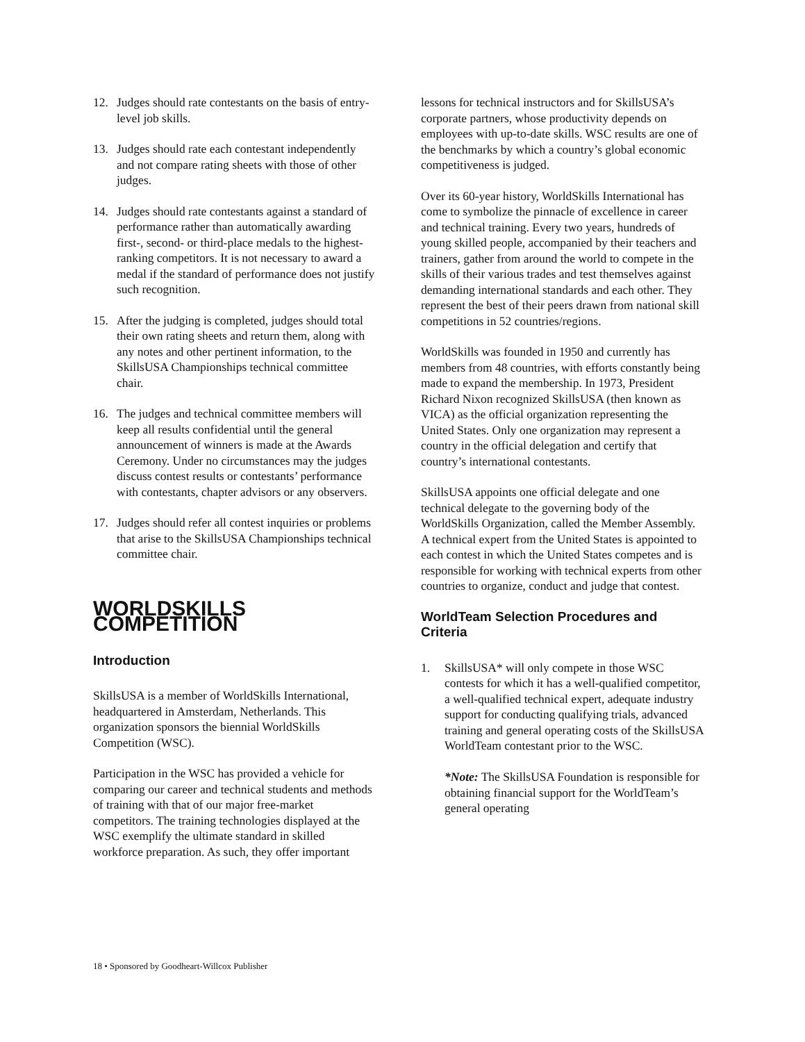12. Judges should rate contestants on the basis of entry-level job skills.
13. Judges should rate each contestant independently and not compare rating sheets with those of other judges.
14. Judges should rate contestants against a standard of performance rather than automatically awarding first-, second- or third-place medals to the highest-ranking competitors. It is not necessary to award a medal if the standard of performance does not justify such recognition.
15. After the judging is completed, judges should total their own rating sheets and return them, along with any notes and other pertinent information, to the SkillsUSA Championships technical committee chair.
16. The judges and technical committee members will keep all results confidential until the general announcement of winners is made at the Awards Ceremony. Under no circumstances may the judges discuss contest results or contestants’ performance with contestants, chapter advisors or any observers.
17. Judges should refer all contest inquiries or problems that arise to the SkillsUSA Championships technical committee chair.
WORLDSKILLS COMPETITION
Introduction
SkillsUSA is a member of WorldSkills International, headquartered in Amsterdam, Netherlands. This organization sponsors the biennial WorldSkills Competition (WSC).
Participation in the WSC has provided a vehicle for comparing our career and technical students and methods of training with that of our major free-market competitors. The training technologies displayed at the WSC exemplify the ultimate standard in skilled workforce preparation. As such, they offer important
lessons for technical instructors and for SkillsUSA’s corporate partners, whose productivity depends on employees with up-to-date skills. WSC results are one of the benchmarks by which a country’s global economic competitiveness is judged.
Over its 60-year history, WorldSkills International has come to symbolize the pinnacle of excellence in career and technical training. Every two years, hundreds of young skilled people, accompanied by their teachers and trainers, gather from around the world to compete in the skills of their various trades and test themselves against demanding international standards and each other. They represent the best of their peers drawn from national skill competitions in 52 countries/regions.
WorldSkills was founded in 1950 and currently has members from 48 countries, with efforts constantly being made to expand the membership. In 1973, President Richard Nixon recognized SkillsUSA (then known as VICA) as the official organization representing the United States. Only one organization may represent a country in the official delegation and certify that country’s international contestants.
SkillsUSA appoints one official delegate and one technical delegate to the governing body of the WorldSkills Organization, called the Member Assembly. A technical expert from the United States is appointed to each contest in which the United States competes and is responsible for working with technical experts from other countries to organize, conduct and judge that contest.
WorldTeam Selection Procedures and Criteria
1. SkillsUSA* will only compete in those WSC contests for which it has a well-qualified competitor, a well-qualified technical expert, adequate industry support for conducting qualifying trials, advanced training and general operating costs of the SkillsUSA WorldTeam contestant prior to the WSC.
*Note: The SkillsUSA Foundation is responsible for obtaining financial support for the WorldTeam’s general operating
18 • Sponsored by Goodheart-Willcox Publisher